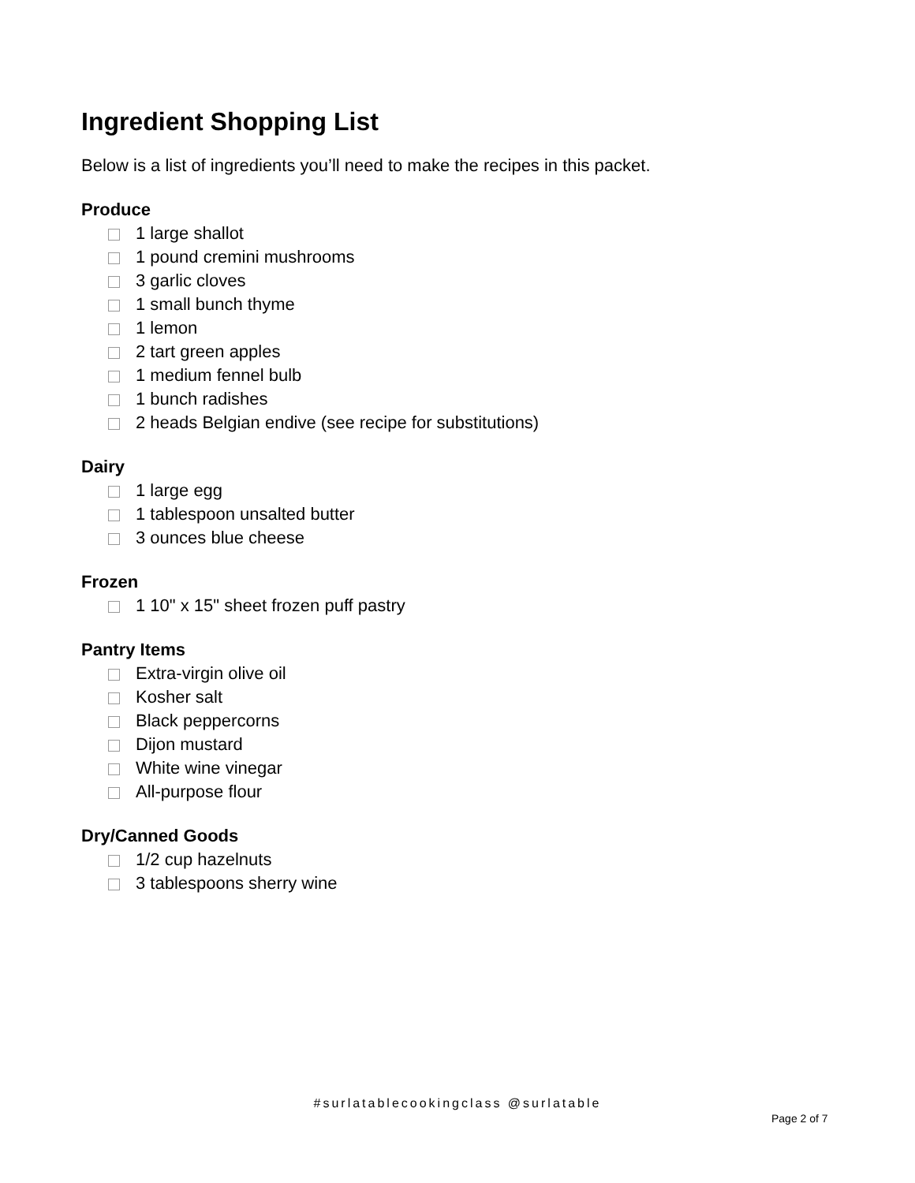Ingredient Shopping List
Below is a list of ingredients you’ll need to make the recipes in this packet.
Produce
1 large shallot
1 pound cremini mushrooms
3 garlic cloves
1 small bunch thyme
1 lemon
2 tart green apples
1 medium fennel bulb
1 bunch radishes
2 heads Belgian endive (see recipe for substitutions)
Dairy
1 large egg
1 tablespoon unsalted butter
3 ounces blue cheese
Frozen
1 10" x 15" sheet frozen puff pastry
Pantry Items
Extra-virgin olive oil
Kosher salt
Black peppercorns
Dijon mustard
White wine vinegar
All-purpose flour
Dry/Canned Goods
1/2 cup hazelnuts
3 tablespoons sherry wine
#surlatablecookingclass @surlatable
Page 2 of 7